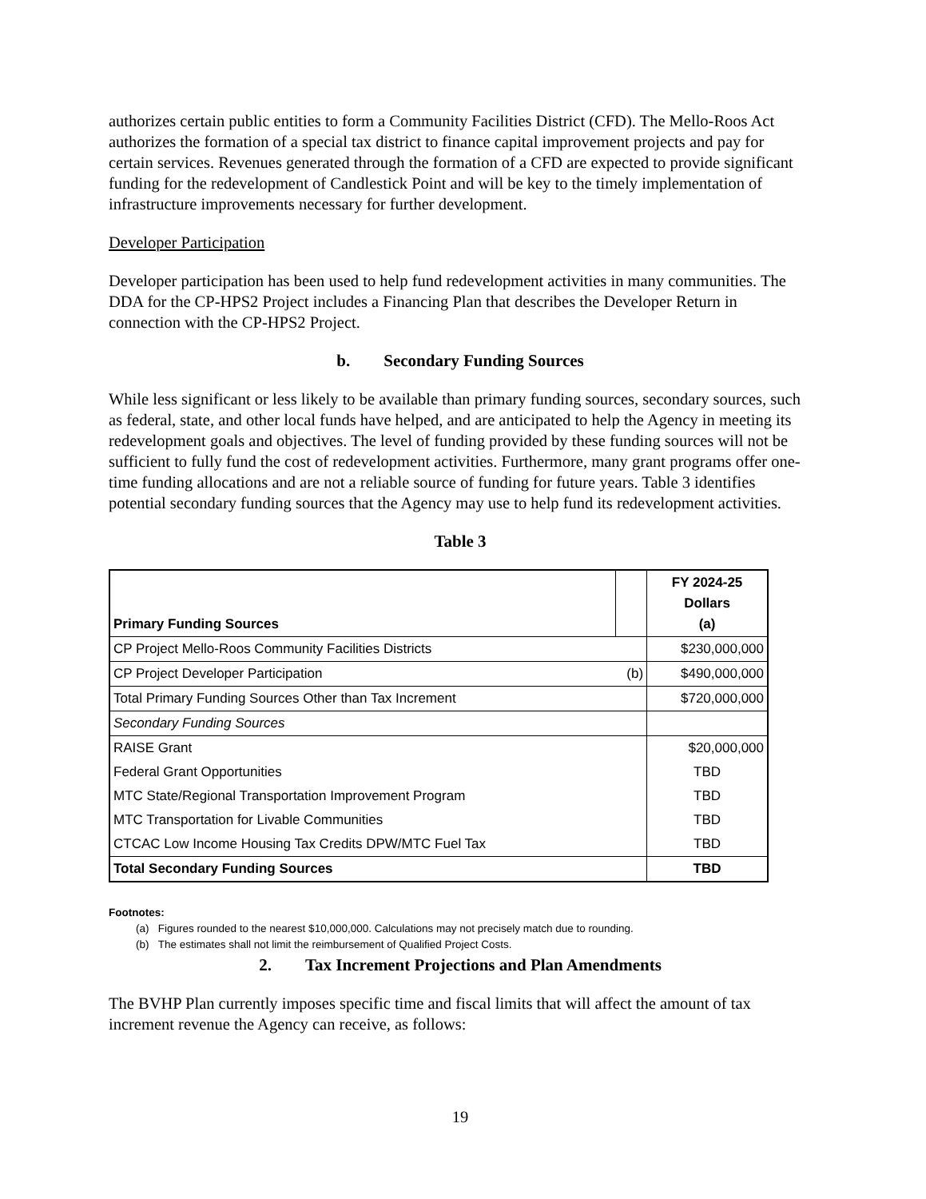authorizes certain public entities to form a Community Facilities District (CFD). The Mello-Roos Act authorizes the formation of a special tax district to finance capital improvement projects and pay for certain services. Revenues generated through the formation of a CFD are expected to provide significant funding for the redevelopment of Candlestick Point and will be key to the timely implementation of infrastructure improvements necessary for further development.
Developer Participation
Developer participation has been used to help fund redevelopment activities in many communities. The DDA for the CP-HPS2 Project includes a Financing Plan that describes the Developer Return in connection with the CP-HPS2 Project.
b. Secondary Funding Sources
While less significant or less likely to be available than primary funding sources, secondary sources, such as federal, state, and other local funds have helped, and are anticipated to help the Agency in meeting its redevelopment goals and objectives. The level of funding provided by these funding sources will not be sufficient to fully fund the cost of redevelopment activities. Furthermore, many grant programs offer one-time funding allocations and are not a reliable source of funding for future years. Table 3 identifies potential secondary funding sources that the Agency may use to help fund its redevelopment activities.
Table 3
| Primary Funding Sources | | FY 2024-25 Dollars (a) |
| --- | --- | --- |
| CP Project Mello-Roos Community Facilities Districts | | $230,000,000 |
| CP Project Developer Participation | (b) | $490,000,000 |
| Total Primary Funding Sources Other than Tax Increment | | $720,000,000 |
| Secondary Funding Sources | | |
| RAISE Grant | | $20,000,000 |
| Federal Grant Opportunities | | TBD |
| MTC State/Regional Transportation Improvement Program | | TBD |
| MTC Transportation for Livable Communities | | TBD |
| CTCAC Low Income Housing Tax Credits DPW/MTC Fuel Tax | | TBD |
| Total Secondary Funding Sources | | TBD |
Footnotes:
(a) Figures rounded to the nearest $10,000,000. Calculations may not precisely match due to rounding.
(b) The estimates shall not limit the reimbursement of Qualified Project Costs.
2. Tax Increment Projections and Plan Amendments
The BVHP Plan currently imposes specific time and fiscal limits that will affect the amount of tax increment revenue the Agency can receive, as follows:
19